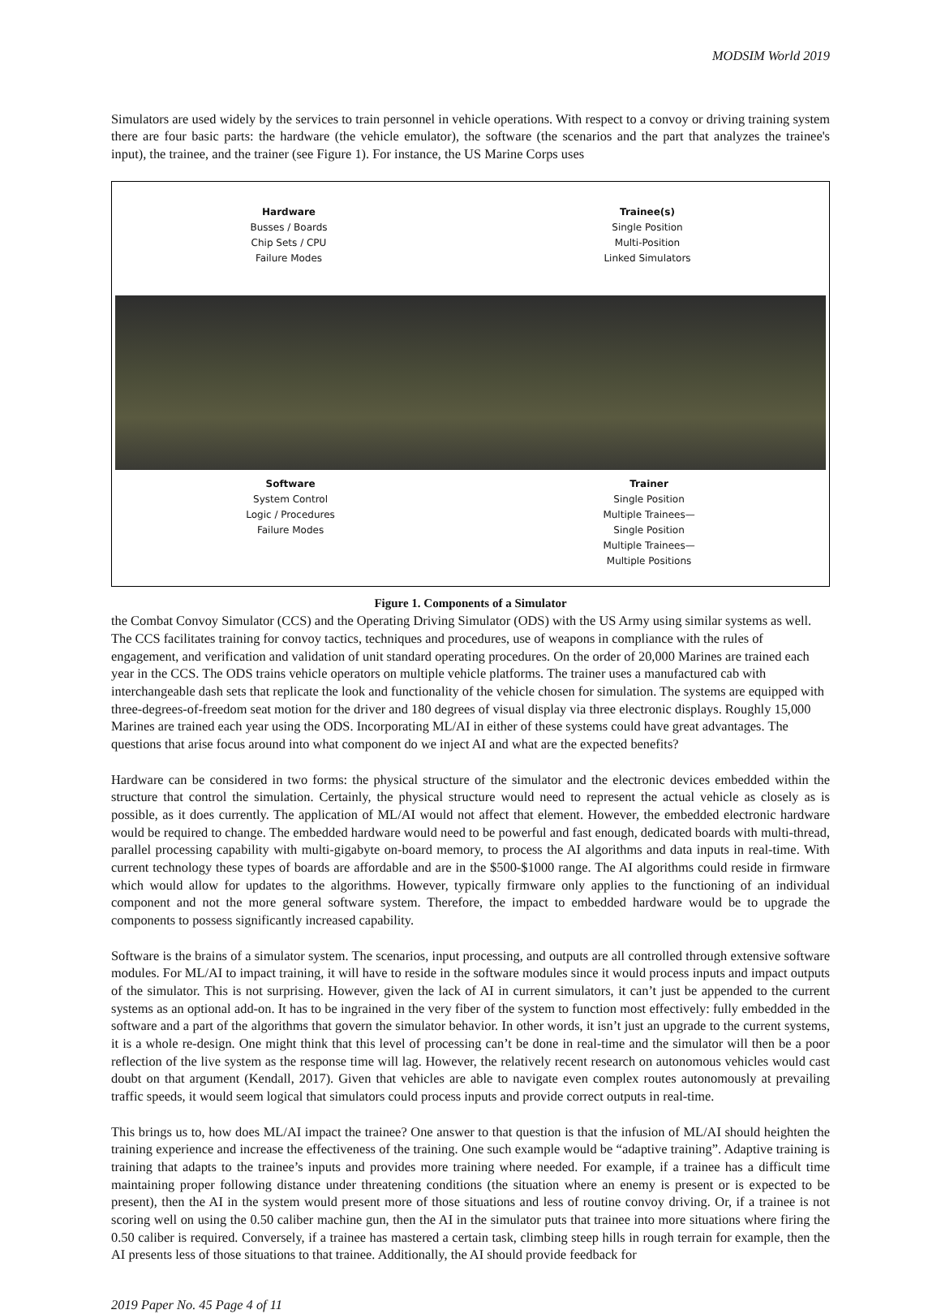MODSIM World 2019
Simulators are used widely by the services to train personnel in vehicle operations. With respect to a convoy or driving training system there are four basic parts: the hardware (the vehicle emulator), the software (the scenarios and the part that analyzes the trainee's input), the trainee, and the trainer (see Figure 1). For instance, the US Marine Corps uses
Hardware
Busses / Boards
Chip Sets / CPU
Failure Modes
Trainee(s)
Single Position
Multi-Position
Linked Simulators
Software
System Control
Logic / Procedures
Failure Modes
Trainer
Single Position
Multiple Trainees—
Single Position
Multiple Trainees—
Multiple Positions
Figure 1. Components of a Simulator
the Combat Convoy Simulator (CCS) and the Operating Driving Simulator (ODS) with the US Army using similar systems as well. The CCS facilitates training for convoy tactics, techniques and procedures, use of weapons in compliance with the rules of engagement, and verification and validation of unit standard operating procedures. On the order of 20,000 Marines are trained each year in the CCS. The ODS trains vehicle operators on multiple vehicle platforms. The trainer uses a manufactured cab with interchangeable dash sets that replicate the look and functionality of the vehicle chosen for simulation. The systems are equipped with three-degrees-of-freedom seat motion for the driver and 180 degrees of visual display via three electronic displays. Roughly 15,000 Marines are trained each year using the ODS. Incorporating ML/AI in either of these systems could have great advantages. The questions that arise focus around into what component do we inject AI and what are the expected benefits?
Hardware can be considered in two forms: the physical structure of the simulator and the electronic devices embedded within the structure that control the simulation. Certainly, the physical structure would need to represent the actual vehicle as closely as is possible, as it does currently. The application of ML/AI would not affect that element. However, the embedded electronic hardware would be required to change. The embedded hardware would need to be powerful and fast enough, dedicated boards with multi-thread, parallel processing capability with multi-gigabyte on-board memory, to process the AI algorithms and data inputs in real-time. With current technology these types of boards are affordable and are in the $500-$1000 range. The AI algorithms could reside in firmware which would allow for updates to the algorithms. However, typically firmware only applies to the functioning of an individual component and not the more general software system. Therefore, the impact to embedded hardware would be to upgrade the components to possess significantly increased capability.
Software is the brains of a simulator system. The scenarios, input processing, and outputs are all controlled through extensive software modules. For ML/AI to impact training, it will have to reside in the software modules since it would process inputs and impact outputs of the simulator. This is not surprising. However, given the lack of AI in current simulators, it can’t just be appended to the current systems as an optional add-on. It has to be ingrained in the very fiber of the system to function most effectively: fully embedded in the software and a part of the algorithms that govern the simulator behavior. In other words, it isn’t just an upgrade to the current systems, it is a whole re-design. One might think that this level of processing can’t be done in real-time and the simulator will then be a poor reflection of the live system as the response time will lag. However, the relatively recent research on autonomous vehicles would cast doubt on that argument (Kendall, 2017). Given that vehicles are able to navigate even complex routes autonomously at prevailing traffic speeds, it would seem logical that simulators could process inputs and provide correct outputs in real-time.
This brings us to, how does ML/AI impact the trainee? One answer to that question is that the infusion of ML/AI should heighten the training experience and increase the effectiveness of the training. One such example would be “adaptive training”. Adaptive training is training that adapts to the trainee’s inputs and provides more training where needed. For example, if a trainee has a difficult time maintaining proper following distance under threatening conditions (the situation where an enemy is present or is expected to be present), then the AI in the system would present more of those situations and less of routine convoy driving. Or, if a trainee is not scoring well on using the 0.50 caliber machine gun, then the AI in the simulator puts that trainee into more situations where firing the 0.50 caliber is required. Conversely, if a trainee has mastered a certain task, climbing steep hills in rough terrain for example, then the AI presents less of those situations to that trainee. Additionally, the AI should provide feedback for
2019 Paper No. 45 Page 4 of 11